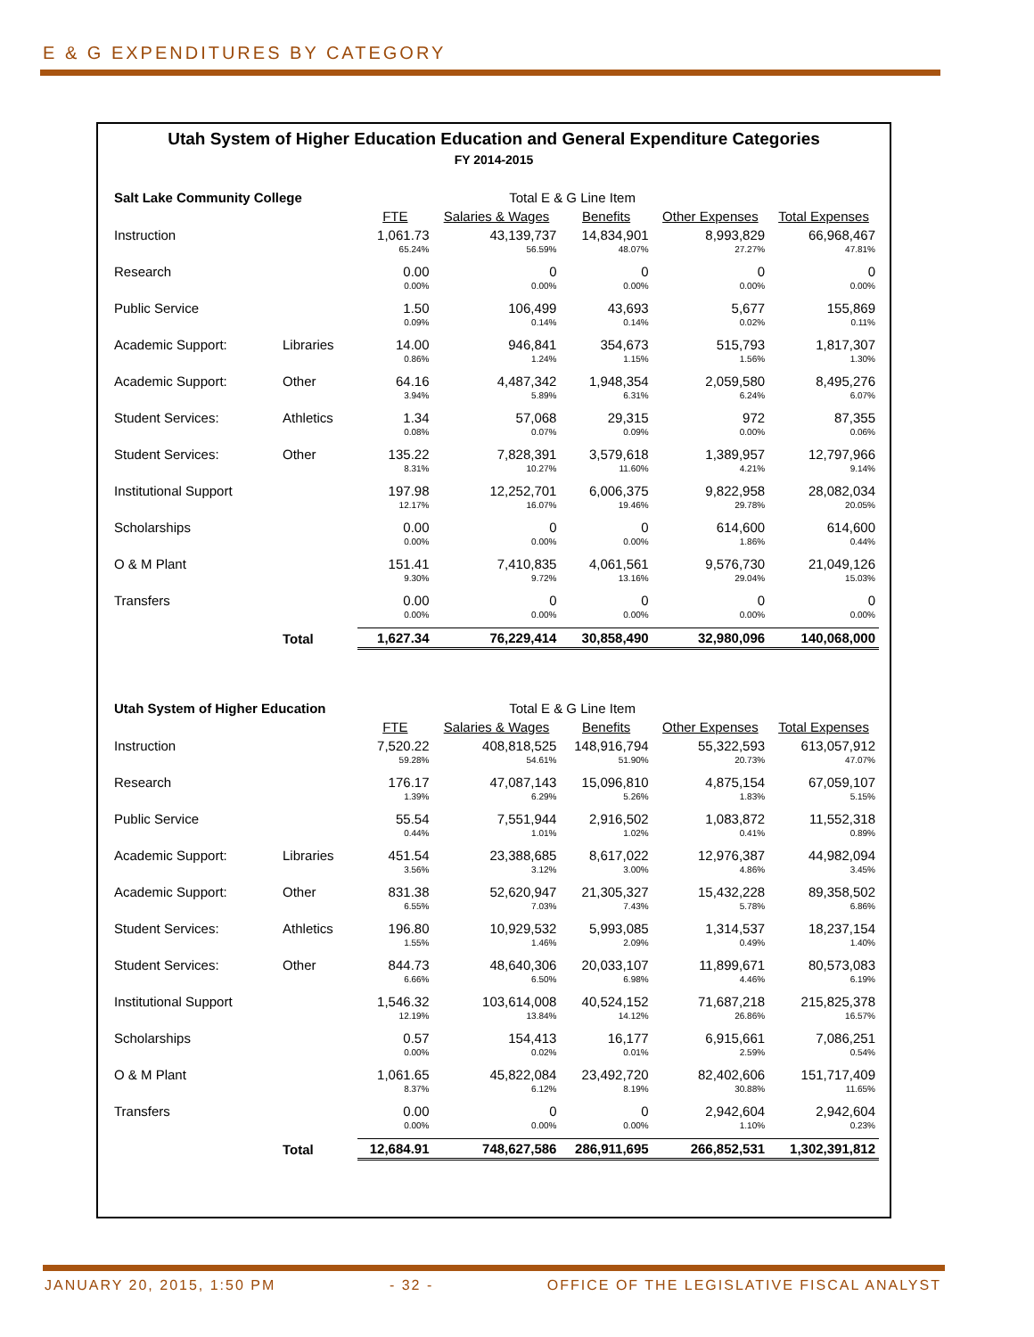E & G EXPENDITURES BY CATEGORY
Utah System of Higher Education Education and General Expenditure Categories
FY 2014-2015
| Salt Lake Community College | | Total E & G Line Item | | | | |
| | | FTE | Salaries & Wages | Benefits | Other Expenses | Total Expenses |
| Instruction | | 1,061.73 | 43,139,737 | 14,834,901 | 8,993,829 | 66,968,467 |
| | | 65.24% | 56.59% | 48.07% | 27.27% | 47.81% |
| Research | | 0.00 | 0 | 0 | 0 | 0 |
| | | 0.00% | 0.00% | 0.00% | 0.00% | 0.00% |
| Public Service | | 1.50 | 106,499 | 43,693 | 5,677 | 155,869 |
| | | 0.09% | 0.14% | 0.14% | 0.02% | 0.11% |
| Academic Support: | Libraries | 14.00 | 946,841 | 354,673 | 515,793 | 1,817,307 |
| | | 0.86% | 1.24% | 1.15% | 1.56% | 1.30% |
| Academic Support: | Other | 64.16 | 4,487,342 | 1,948,354 | 2,059,580 | 8,495,276 |
| | | 3.94% | 5.89% | 6.31% | 6.24% | 6.07% |
| Student Services: | Athletics | 1.34 | 57,068 | 29,315 | 972 | 87,355 |
| | | 0.08% | 0.07% | 0.09% | 0.00% | 0.06% |
| Student Services: | Other | 135.22 | 7,828,391 | 3,579,618 | 1,389,957 | 12,797,966 |
| | | 8.31% | 10.27% | 11.60% | 4.21% | 9.14% |
| Institutional Support | | 197.98 | 12,252,701 | 6,006,375 | 9,822,958 | 28,082,034 |
| | | 12.17% | 16.07% | 19.46% | 29.78% | 20.05% |
| Scholarships | | 0.00 | 0 | 0 | 614,600 | 614,600 |
| | | 0.00% | 0.00% | 0.00% | 1.86% | 0.44% |
| O & M Plant | | 151.41 | 7,410,835 | 4,061,561 | 9,576,730 | 21,049,126 |
| | | 9.30% | 9.72% | 13.16% | 29.04% | 15.03% |
| Transfers | | 0.00 | 0 | 0 | 0 | 0 |
| | | 0.00% | 0.00% | 0.00% | 0.00% | 0.00% |
| | Total | 1,627.34 | 76,229,414 | 30,858,490 | 32,980,096 | 140,068,000 |
| Utah System of Higher Education | | Total E & G Line Item | | | | |
| | | FTE | Salaries & Wages | Benefits | Other Expenses | Total Expenses |
| Instruction | | 7,520.22 | 408,818,525 | 148,916,794 | 55,322,593 | 613,057,912 |
| | | 59.28% | 54.61% | 51.90% | 20.73% | 47.07% |
| Research | | 176.17 | 47,087,143 | 15,096,810 | 4,875,154 | 67,059,107 |
| | | 1.39% | 6.29% | 5.26% | 1.83% | 5.15% |
| Public Service | | 55.54 | 7,551,944 | 2,916,502 | 1,083,872 | 11,552,318 |
| | | 0.44% | 1.01% | 1.02% | 0.41% | 0.89% |
| Academic Support: | Libraries | 451.54 | 23,388,685 | 8,617,022 | 12,976,387 | 44,982,094 |
| | | 3.56% | 3.12% | 3.00% | 4.86% | 3.45% |
| Academic Support: | Other | 831.38 | 52,620,947 | 21,305,327 | 15,432,228 | 89,358,502 |
| | | 6.55% | 7.03% | 7.43% | 5.78% | 6.86% |
| Student Services: | Athletics | 196.80 | 10,929,532 | 5,993,085 | 1,314,537 | 18,237,154 |
| | | 1.55% | 1.46% | 2.09% | 0.49% | 1.40% |
| Student Services: | Other | 844.73 | 48,640,306 | 20,033,107 | 11,899,671 | 80,573,083 |
| | | 6.66% | 6.50% | 6.98% | 4.46% | 6.19% |
| Institutional Support | | 1,546.32 | 103,614,008 | 40,524,152 | 71,687,218 | 215,825,378 |
| | | 12.19% | 13.84% | 14.12% | 26.86% | 16.57% |
| Scholarships | | 0.57 | 154,413 | 16,177 | 6,915,661 | 7,086,251 |
| | | 0.00% | 0.02% | 0.01% | 2.59% | 0.54% |
| O & M Plant | | 1,061.65 | 45,822,084 | 23,492,720 | 82,402,606 | 151,717,409 |
| | | 8.37% | 6.12% | 8.19% | 30.88% | 11.65% |
| Transfers | | 0.00 | 0 | 0 | 2,942,604 | 2,942,604 |
| | | 0.00% | 0.00% | 0.00% | 1.10% | 0.23% |
| | Total | 12,684.91 | 748,627,586 | 286,911,695 | 266,852,531 | 1,302,391,812 |
JANUARY 20, 2015, 1:50 PM - 32 - OFFICE OF THE LEGISLATIVE FISCAL ANALYST